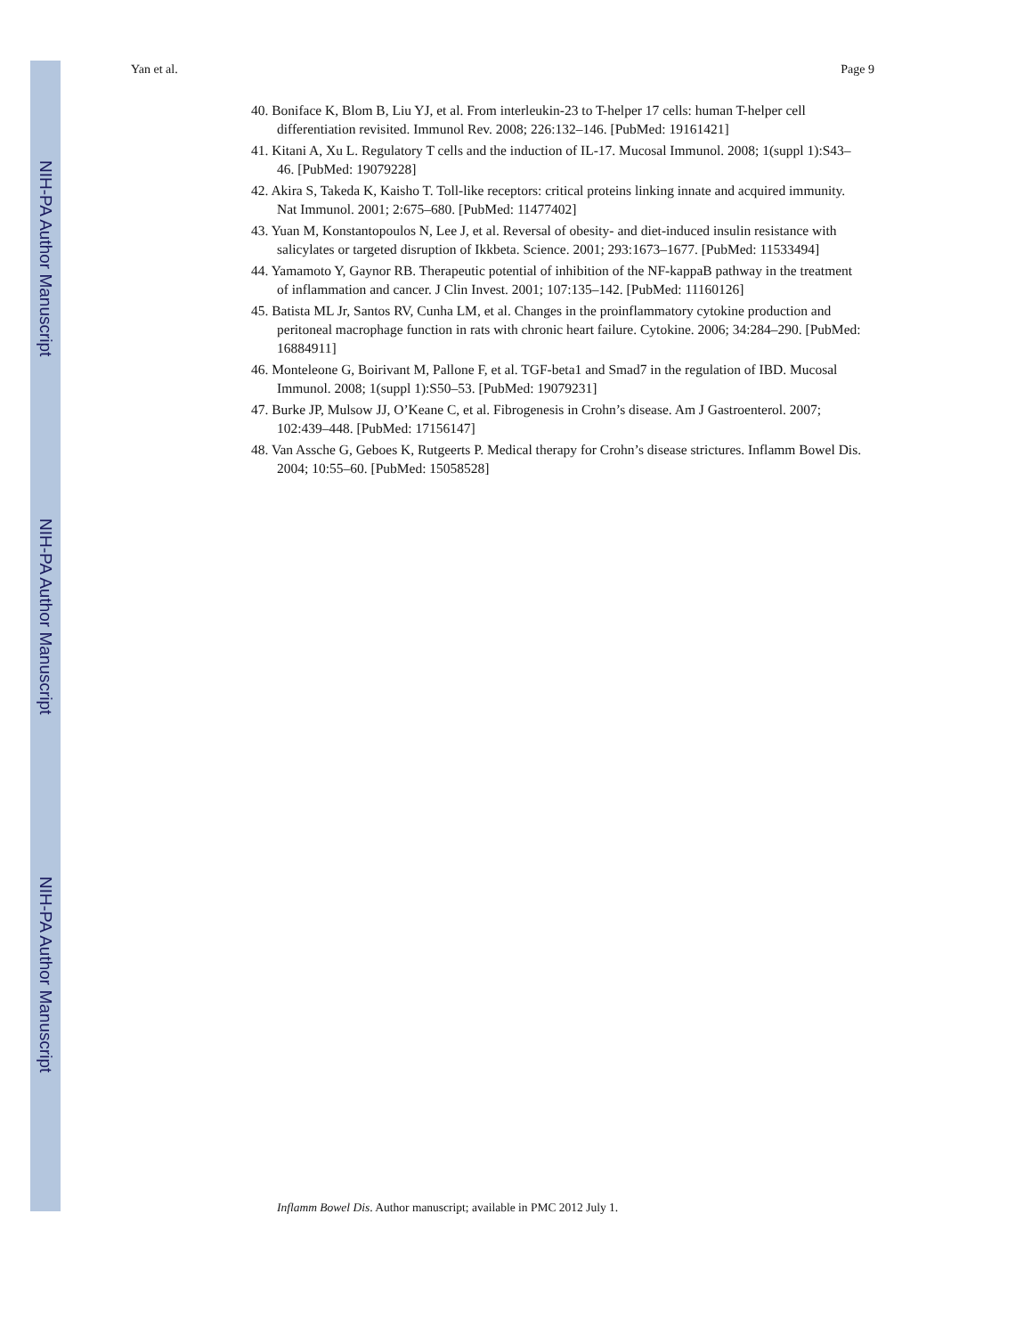NIH-PA Author Manuscript
NIH-PA Author Manuscript
NIH-PA Author Manuscript
Yan et al. Page 9
40. Boniface K, Blom B, Liu YJ, et al. From interleukin-23 to T-helper 17 cells: human T-helper cell differentiation revisited. Immunol Rev. 2008; 226:132–146. [PubMed: 19161421]
41. Kitani A, Xu L. Regulatory T cells and the induction of IL-17. Mucosal Immunol. 2008; 1(suppl 1):S43–46. [PubMed: 19079228]
42. Akira S, Takeda K, Kaisho T. Toll-like receptors: critical proteins linking innate and acquired immunity. Nat Immunol. 2001; 2:675–680. [PubMed: 11477402]
43. Yuan M, Konstantopoulos N, Lee J, et al. Reversal of obesity- and diet-induced insulin resistance with salicylates or targeted disruption of Ikkbeta. Science. 2001; 293:1673–1677. [PubMed: 11533494]
44. Yamamoto Y, Gaynor RB. Therapeutic potential of inhibition of the NF-kappaB pathway in the treatment of inflammation and cancer. J Clin Invest. 2001; 107:135–142. [PubMed: 11160126]
45. Batista ML Jr, Santos RV, Cunha LM, et al. Changes in the proinflammatory cytokine production and peritoneal macrophage function in rats with chronic heart failure. Cytokine. 2006; 34:284–290. [PubMed: 16884911]
46. Monteleone G, Boirivant M, Pallone F, et al. TGF-beta1 and Smad7 in the regulation of IBD. Mucosal Immunol. 2008; 1(suppl 1):S50–53. [PubMed: 19079231]
47. Burke JP, Mulsow JJ, O’Keane C, et al. Fibrogenesis in Crohn’s disease. Am J Gastroenterol. 2007; 102:439–448. [PubMed: 17156147]
48. Van Assche G, Geboes K, Rutgeerts P. Medical therapy for Crohn’s disease strictures. Inflamm Bowel Dis. 2004; 10:55–60. [PubMed: 15058528]
Inflamm Bowel Dis. Author manuscript; available in PMC 2012 July 1.